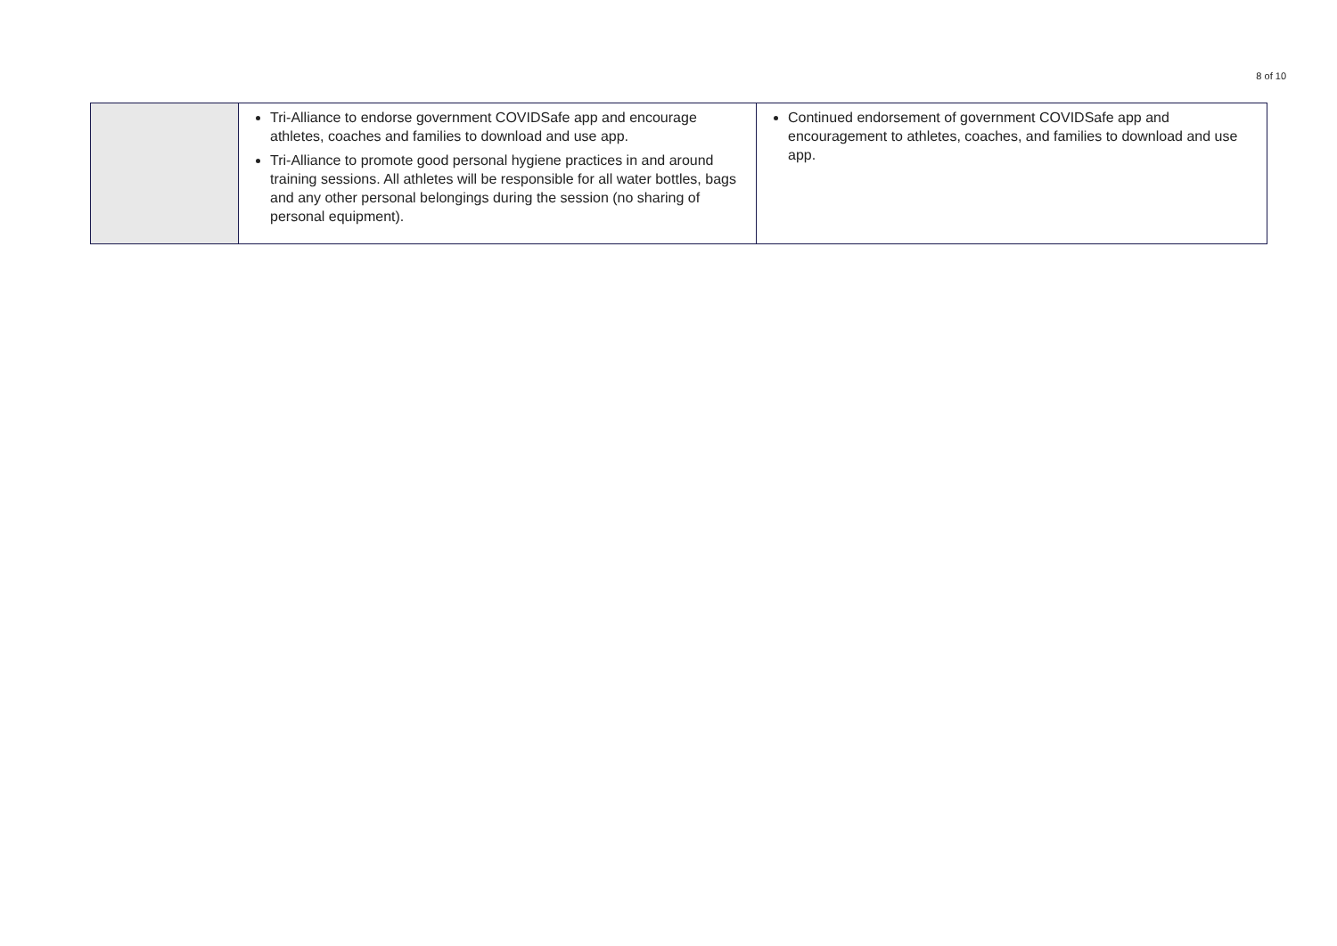8 of 10
| | Tri-Alliance to endorse government COVIDSafe app and encourage athletes, coaches and families to download and use app. Tri-Alliance to promote good personal hygiene practices in and around training sessions. All athletes will be responsible for all water bottles, bags and any other personal belongings during the session (no sharing of personal equipment). | Continued endorsement of government COVIDSafe app and encouragement to athletes, coaches, and families to download and use app. |